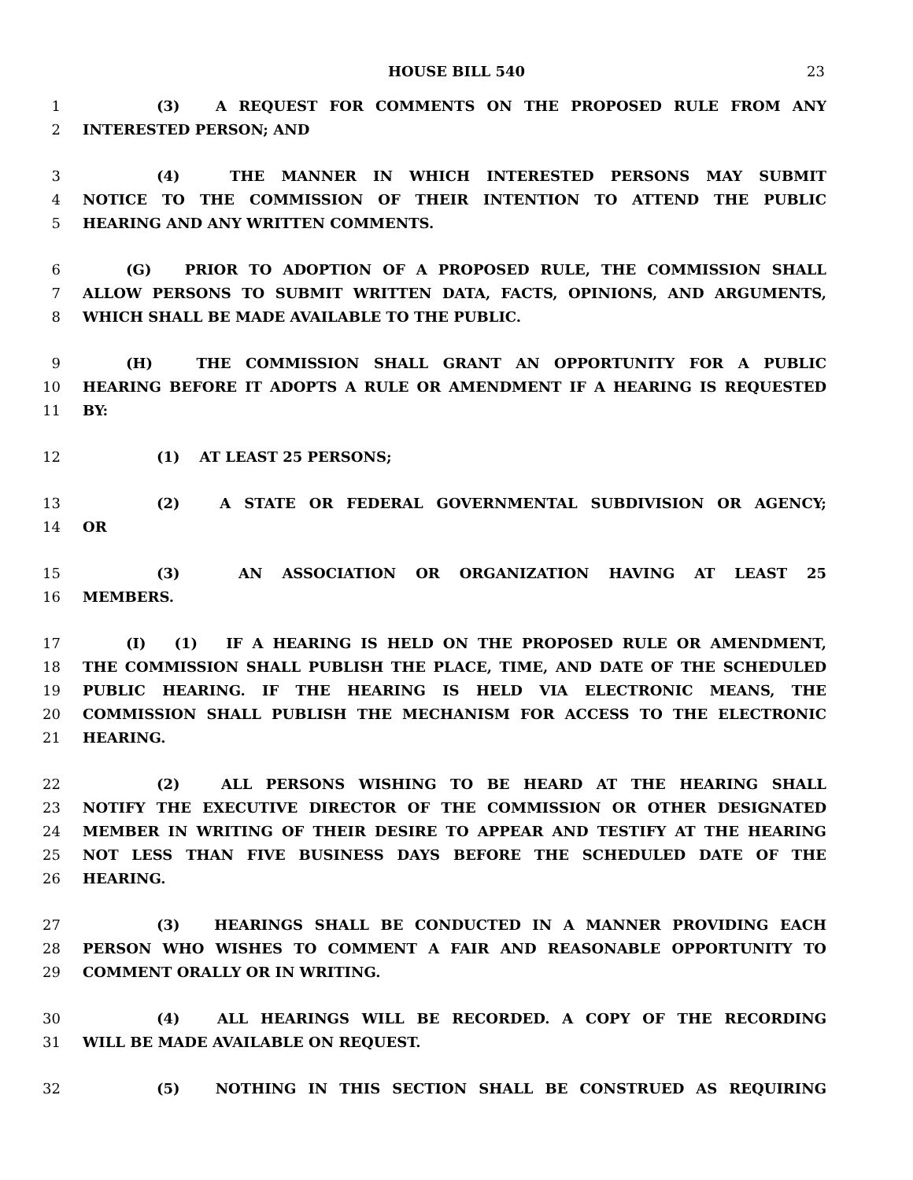HOUSE BILL 540 23
1 (3) A REQUEST FOR COMMENTS ON THE PROPOSED RULE FROM ANY
2 INTERESTED PERSON; AND
3 (4) THE MANNER IN WHICH INTERESTED PERSONS MAY SUBMIT
4 NOTICE TO THE COMMISSION OF THEIR INTENTION TO ATTEND THE PUBLIC
5 HEARING AND ANY WRITTEN COMMENTS.
6 (G) PRIOR TO ADOPTION OF A PROPOSED RULE, THE COMMISSION SHALL
7 ALLOW PERSONS TO SUBMIT WRITTEN DATA, FACTS, OPINIONS, AND ARGUMENTS,
8 WHICH SHALL BE MADE AVAILABLE TO THE PUBLIC.
9 (H) THE COMMISSION SHALL GRANT AN OPPORTUNITY FOR A PUBLIC
10 HEARING BEFORE IT ADOPTS A RULE OR AMENDMENT IF A HEARING IS REQUESTED
11 BY:
12 (1) AT LEAST 25 PERSONS;
13 (2) A STATE OR FEDERAL GOVERNMENTAL SUBDIVISION OR AGENCY;
14 OR
15 (3) AN ASSOCIATION OR ORGANIZATION HAVING AT LEAST 25
16 MEMBERS.
17 (I) (1) IF A HEARING IS HELD ON THE PROPOSED RULE OR AMENDMENT,
18 THE COMMISSION SHALL PUBLISH THE PLACE, TIME, AND DATE OF THE SCHEDULED
19 PUBLIC HEARING. IF THE HEARING IS HELD VIA ELECTRONIC MEANS, THE
20 COMMISSION SHALL PUBLISH THE MECHANISM FOR ACCESS TO THE ELECTRONIC
21 HEARING.
22 (2) ALL PERSONS WISHING TO BE HEARD AT THE HEARING SHALL
23 NOTIFY THE EXECUTIVE DIRECTOR OF THE COMMISSION OR OTHER DESIGNATED
24 MEMBER IN WRITING OF THEIR DESIRE TO APPEAR AND TESTIFY AT THE HEARING
25 NOT LESS THAN FIVE BUSINESS DAYS BEFORE THE SCHEDULED DATE OF THE
26 HEARING.
27 (3) HEARINGS SHALL BE CONDUCTED IN A MANNER PROVIDING EACH
28 PERSON WHO WISHES TO COMMENT A FAIR AND REASONABLE OPPORTUNITY TO
29 COMMENT ORALLY OR IN WRITING.
30 (4) ALL HEARINGS WILL BE RECORDED. A COPY OF THE RECORDING
31 WILL BE MADE AVAILABLE ON REQUEST.
32 (5) NOTHING IN THIS SECTION SHALL BE CONSTRUED AS REQUIRING